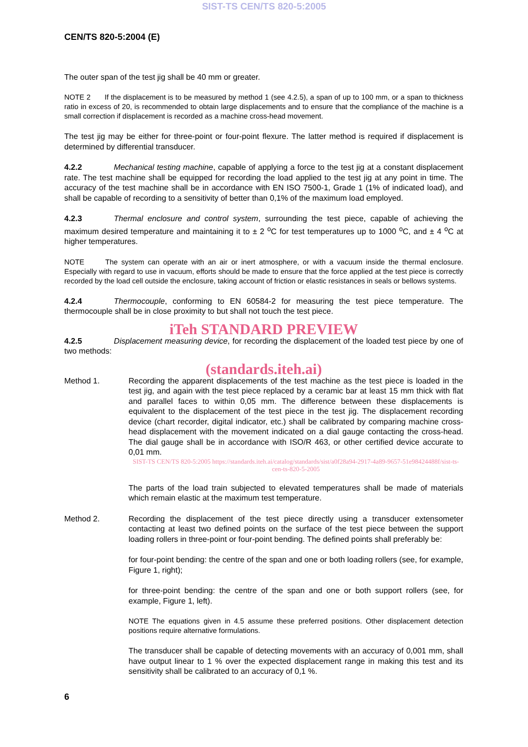SIST-TS CEN/TS 820-5:2005
CEN/TS 820-5:2004 (E)
The outer span of the test jig shall be 40 mm or greater.
NOTE 2 If the displacement is to be measured by method 1 (see 4.2.5), a span of up to 100 mm, or a span to thickness ratio in excess of 20, is recommended to obtain large displacements and to ensure that the compliance of the machine is a small correction if displacement is recorded as a machine cross-head movement.
The test jig may be either for three-point or four-point flexure. The latter method is required if displacement is determined by differential transducer.
4.2.2 Mechanical testing machine, capable of applying a force to the test jig at a constant displacement rate. The test machine shall be equipped for recording the load applied to the test jig at any point in time. The accuracy of the test machine shall be in accordance with EN ISO 7500-1, Grade 1 (1% of indicated load), and shall be capable of recording to a sensitivity of better than 0,1% of the maximum load employed.
4.2.3 Thermal enclosure and control system, surrounding the test piece, capable of achieving the maximum desired temperature and maintaining it to ± 2 <sup>o</sup>C for test temperatures up to 1000 <sup>o</sup>C, and ± 4 <sup>o</sup>C at higher temperatures.
NOTE The system can operate with an air or inert atmosphere, or with a vacuum inside the thermal enclosure. Especially with regard to use in vacuum, efforts should be made to ensure that the force applied at the test piece is correctly recorded by the load cell outside the enclosure, taking account of friction or elastic resistances in seals or bellows systems.
4.2.4 Thermocouple, conforming to EN 60584-2 for measuring the test piece temperature. The thermocouple shall be in close proximity to but shall not touch the test piece.
iTeh STANDARD PREVIEW
4.2.5 Displacement measuring device, for recording the displacement of the loaded test piece by one of two methods:
(standards.iteh.ai)
Method 1. Recording the apparent displacements of the test machine as the test piece is loaded in the test jig, and again with the test piece replaced by a ceramic bar at least 15 mm thick with flat and parallel faces to within 0,05 mm. The difference between these displacements is equivalent to the displacement of the test piece in the test jig. The displacement recording device (chart recorder, digital indicator, etc.) shall be calibrated by comparing machine cross-head displacement with the movement indicated on a dial gauge contacting the cross-head. The dial gauge shall be in accordance with ISO/R 463, or other certified device accurate to 0,01 mm.
SIST-TS CEN/TS 820-5:2005 https://standards.iteh.ai/catalog/standards/sist/a0f28a94-2917-4a89-9657-51e98424488f/sist-ts-cen-ts-820-5-2005
The parts of the load train subjected to elevated temperatures shall be made of materials which remain elastic at the maximum test temperature.
Method 2. Recording the displacement of the test piece directly using a transducer extensometer contacting at least two defined points on the surface of the test piece between the support loading rollers in three-point or four-point bending. The defined points shall preferably be:
for four-point bending: the centre of the span and one or both loading rollers (see, for example, Figure 1, right);
for three-point bending: the centre of the span and one or both support rollers (see, for example, Figure 1, left).
NOTE The equations given in 4.5 assume these preferred positions. Other displacement detection positions require alternative formulations.
The transducer shall be capable of detecting movements with an accuracy of 0,001 mm, shall have output linear to 1 % over the expected displacement range in making this test and its sensitivity shall be calibrated to an accuracy of 0,1 %.
6